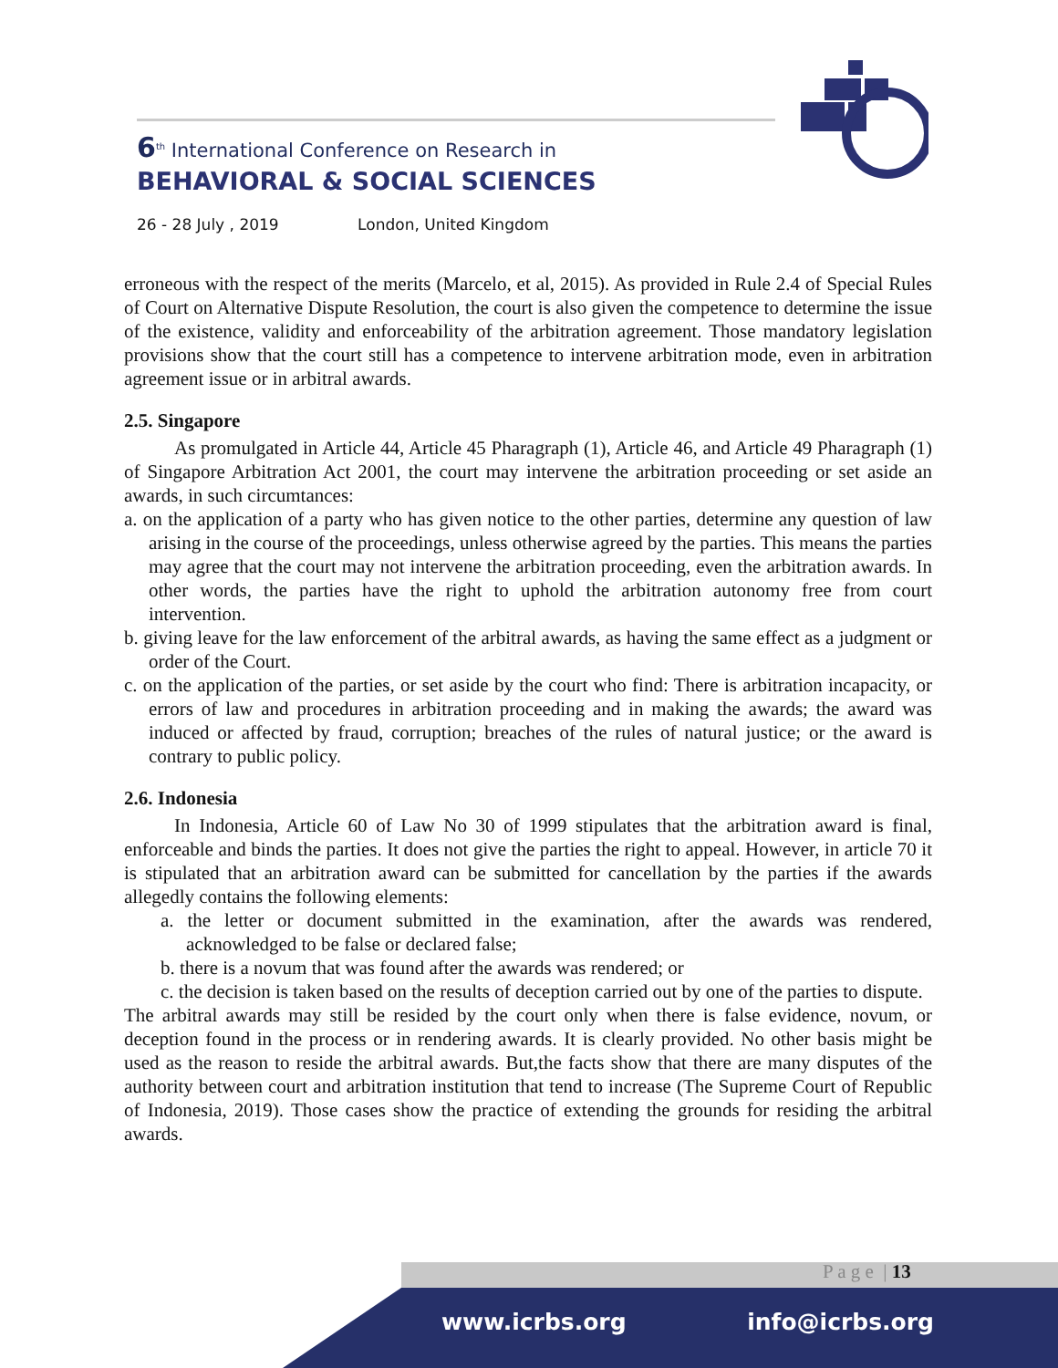6<sup>th</sup> International Conference on Research in
BEHAVIORAL & SOCIAL SCIENCES
26 - 28 July , 2019 London, United Kingdom
erroneous with the respect of the merits (Marcelo, et al, 2015). As provided in Rule 2.4 of Special Rules of Court on Alternative Dispute Resolution, the court is also given the competence to determine the issue of the existence, validity and enforceability of the arbitration agreement. Those mandatory legislation provisions show that the court still has a competence to intervene arbitration mode, even in arbitration agreement issue or in arbitral awards.
2.5. Singapore
As promulgated in Article 44, Article 45 Pharagraph (1), Article 46, and Article 49 Pharagraph (1) of Singapore Arbitration Act 2001, the court may intervene the arbitration proceeding or set aside an awards, in such circumtances:
a. on the application of a party who has given notice to the other parties, determine any question of law arising in the course of the proceedings, unless otherwise agreed by the parties. This means the parties may agree that the court may not intervene the arbitration proceeding, even the arbitration awards. In other words, the parties have the right to uphold the arbitration autonomy free from court intervention.
b. giving leave for the law enforcement of the arbitral awards, as having the same effect as a judgment or order of the Court.
c. on the application of the parties, or set aside by the court who find: There is arbitration incapacity, or errors of law and procedures in arbitration proceeding and in making the awards; the award was induced or affected by fraud, corruption; breaches of the rules of natural justice; or the award is contrary to public policy.
2.6. Indonesia
In Indonesia, Article 60 of Law No 30 of 1999 stipulates that the arbitration award is final, enforceable and binds the parties. It does not give the parties the right to appeal. However, in article 70 it is stipulated that an arbitration award can be submitted for cancellation by the parties if the awards allegedly contains the following elements:
a. the letter or document submitted in the examination, after the awards was rendered, acknowledged to be false or declared false;
b. there is a novum that was found after the awards was rendered; or
c. the decision is taken based on the results of deception carried out by one of the parties to dispute.
The arbitral awards may still be resided by the court only when there is false evidence, novum, or deception found in the process or in rendering awards. It is clearly provided. No other basis might be used as the reason to reside the arbitral awards. But,the facts show that there are many disputes of the authority between court and arbitration institution that tend to increase (The Supreme Court of Republic of Indonesia, 2019). Those cases show the practice of extending the grounds for residing the arbitral awards.
P a g e | 13
www.icrbs.org info@icrbs.org